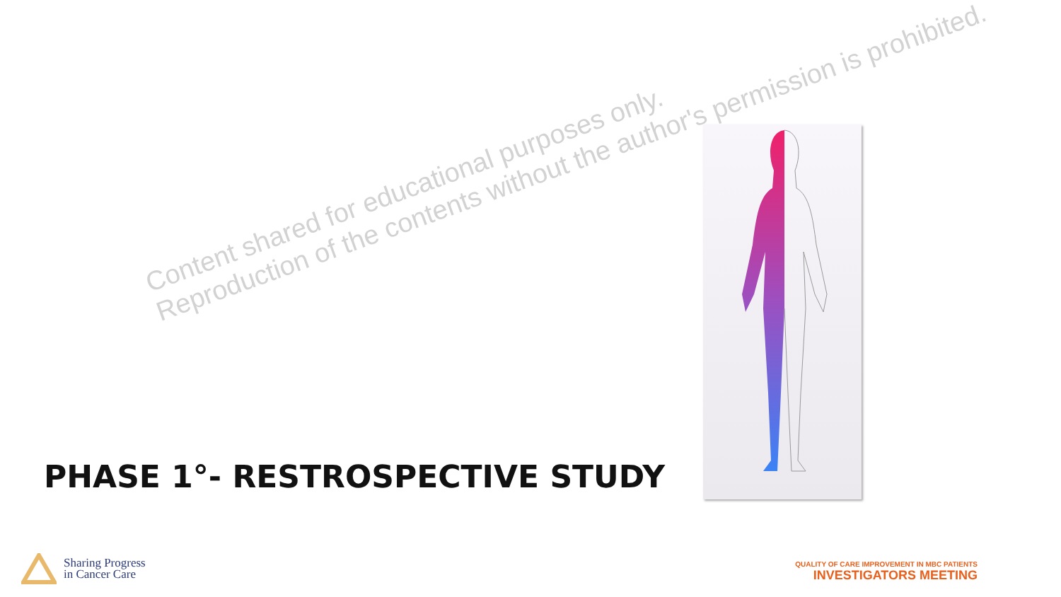Content shared for educational purposes only.
Reproduction of the contents without the author's permission is prohibited.
PHASE 1°- RESTROSPECTIVE STUDY
Sharing Progress
in Cancer Care
QUALITY OF CARE IMPROVEMENT IN MBC PATIENTS
INVESTIGATORS MEETING